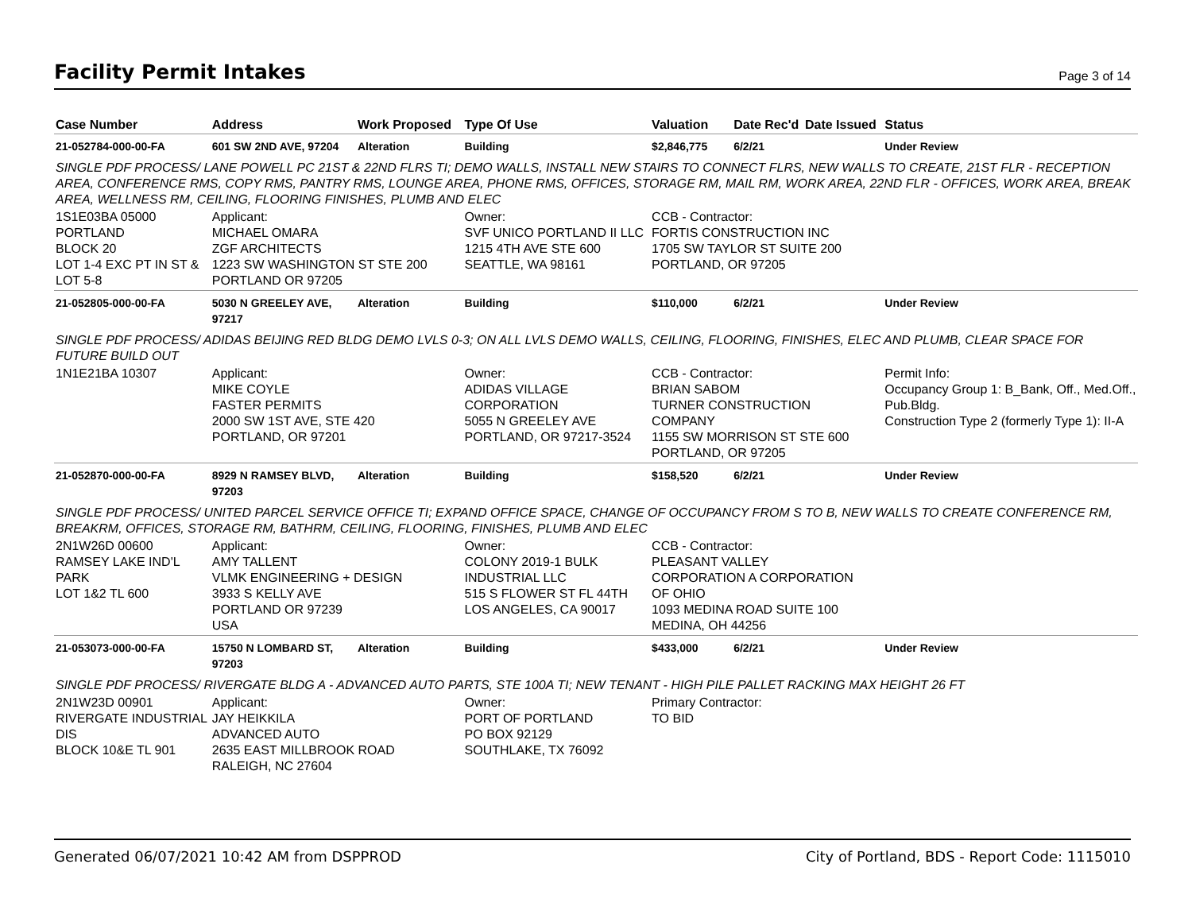Facility Permit Intakes
Page 3 of 14
| Case Number | Address | Work Proposed | Type Of Use | Valuation | Date Rec'd | Date Issued | Status |
| --- | --- | --- | --- | --- | --- | --- | --- |
| 21-052784-000-00-FA | 601 SW 2ND AVE, 97204 | Alteration | Building | $2,846,775 | 6/2/21 | | Under Review |
| SINGLE PDF PROCESS/ LANE POWELL PC 21ST & 22ND FLRS TI; DEMO WALLS, INSTALL NEW STAIRS TO CONNECT FLRS, NEW WALLS TO CREATE, 21ST FLR - RECEPTION AREA, CONFERENCE RMS, COPY RMS, PANTRY RMS, LOUNGE AREA, PHONE RMS, OFFICES, STORAGE RM, MAIL RM, WORK AREA, 22ND FLR - OFFICES, WORK AREA, BREAK AREA, WELLNESS RM, CEILING, FLOORING FINISHES, PLUMB AND ELEC | | | | | | | |
| 1S1E03BA 05000 PORTLAND BLOCK 20 LOT 1-4 EXC PT IN ST & LOT 5-8 | Applicant: MICHAEL OMARA ZGF ARCHITECTS 1223 SW WASHINGTON ST STE 200 PORTLAND OR 97205 | | Owner: SVF UNICO PORTLAND II LLC 1215 4TH AVE STE 600 SEATTLE, WA 98161 | CCB - Contractor: FORTIS CONSTRUCTION INC 1705 SW TAYLOR ST SUITE 200 PORTLAND, OR 97205 | | | |
| 21-052805-000-00-FA | 5030 N GREELEY AVE, 97217 | Alteration | Building | $110,000 | 6/2/21 | | Under Review |
| SINGLE PDF PROCESS/ ADIDAS BEIJING RED BLDG DEMO LVLS 0-3; ON ALL LVLS DEMO WALLS, CEILING, FLOORING, FINISHES, ELEC AND PLUMB, CLEAR SPACE FOR FUTURE BUILD OUT | | | | | | | |
| 1N1E21BA 10307 | Applicant: MIKE COYLE FASTER PERMITS 2000 SW 1ST AVE, STE 420 PORTLAND, OR 97201 | | Owner: ADIDAS VILLAGE CORPORATION 5055 N GREELEY AVE PORTLAND, OR 97217-3524 | CCB - Contractor: BRIAN SABOM TURNER CONSTRUCTION COMPANY 1155 SW MORRISON ST STE 600 PORTLAND, OR 97205 | | | Permit Info: Occupancy Group 1: B_Bank, Off., Med.Off., Pub.Bldg. Construction Type 2 (formerly Type 1): II-A |
| 21-052870-000-00-FA | 8929 N RAMSEY BLVD, 97203 | Alteration | Building | $158,520 | 6/2/21 | | Under Review |
| SINGLE PDF PROCESS/ UNITED PARCEL SERVICE OFFICE TI; EXPAND OFFICE SPACE, CHANGE OF OCCUPANCY FROM S TO B, NEW WALLS TO CREATE CONFERENCE RM, BREAKRM, OFFICES, STORAGE RM, BATHRM, CEILING, FLOORING, FINISHES, PLUMB AND ELEC | | | | | | | |
| 2N1W26D 00600 RAMSEY LAKE IND'L PARK LOT 1&2 TL 600 | Applicant: AMY TALLENT VLMK ENGINEERING + DESIGN 3933 S KELLY AVE PORTLAND OR 97239 USA | | Owner: COLONY 2019-1 BULK INDUSTRIAL LLC 515 S FLOWER ST FL 44TH LOS ANGELES, CA 90017 | CCB - Contractor: PLEASANT VALLEY CORPORATION A CORPORATION OF OHIO 1093 MEDINA ROAD SUITE 100 MEDINA, OH 44256 | | | |
| 21-053073-000-00-FA | 15750 N LOMBARD ST, 97203 | Alteration | Building | $433,000 | 6/2/21 | | Under Review |
| SINGLE PDF PROCESS/ RIVERGATE BLDG A - ADVANCED AUTO PARTS, STE 100A TI; NEW TENANT - HIGH PILE PALLET RACKING MAX HEIGHT 26 FT | | | | | | | |
| 2N1W23D 00901 RIVERGATE INDUSTRIAL DIS BLOCK 10&E TL 901 | Applicant: JAY HEIKKILA ADVANCED AUTO 2635 EAST MILLBROOK ROAD RALEIGH, NC 27604 | | Owner: PORT OF PORTLAND PO BOX 92129 SOUTHLAKE, TX 76092 | Primary Contractor: TO BID | | | |
Generated 06/07/2021 10:42 AM from DSPPROD City of Portland, BDS - Report Code: 1115010